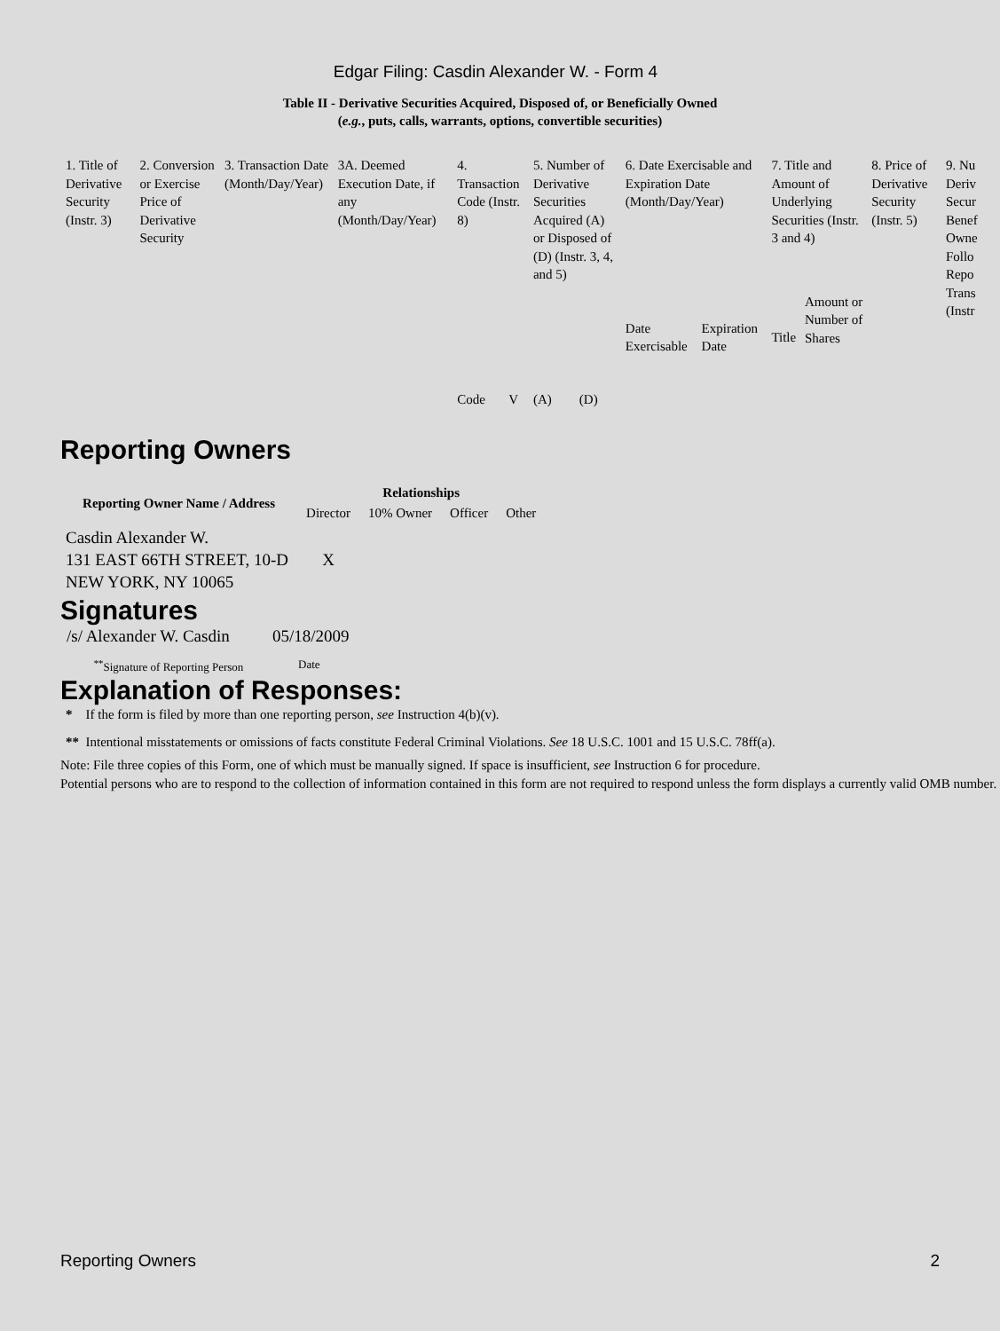Edgar Filing: Casdin Alexander W. - Form 4
Table II - Derivative Securities Acquired, Disposed of, or Beneficially Owned
(e.g., puts, calls, warrants, options, convertible securities)
| 1. Title of Derivative Security (Instr. 3) | 2. Conversion or Exercise Price of Derivative Security | 3. Transaction Date (Month/Day/Year) | 3A. Deemed Execution Date, if any (Month/Day/Year) | 4. Transaction Code (Instr. 8) | | 5. Number of Derivative Securities Acquired (A) or Disposed of (D) (Instr. 3, 4, and 5) | | 6. Date Exercisable and Expiration Date (Month/Day/Year) | | 7. Title and Amount of Underlying Securities (Instr. 3 and 4) | | 8. Price of Derivative Security (Instr. 5) | 9. Nu Deriv Secur Benef Owne Follo Repo Trans (Instr |
| | | | | Code | V | (A) | (D) | Date Exercisable | Expiration Date | Title | Amount or Number of Shares | | |
Reporting Owners
| Reporting Owner Name / Address | Relationships | | | |
| --- | --- | --- | --- | --- |
| | Director | 10% Owner | Officer | Other |
| Casdin Alexander W. 131 EAST 66TH STREET, 10-D NEW YORK, NY 10065 | X | | | |
Signatures
| /s/ Alexander W. Casdin | 05/18/2009 |
| <sup>**</sup> Signature of Reporting Person | Date |
Explanation of Responses:
* If the form is filed by more than one reporting person, see Instruction 4(b)(v).
** Intentional misstatements or omissions of facts constitute Federal Criminal Violations. See 18 U.S.C. 1001 and 15 U.S.C. 78ff(a).
Note: File three copies of this Form, one of which must be manually signed. If space is insufficient, see Instruction 6 for procedure.
Potential persons who are to respond to the collection of information contained in this form are not required to respond unless the form displays a currently valid OMB number.
Reporting Owners 2